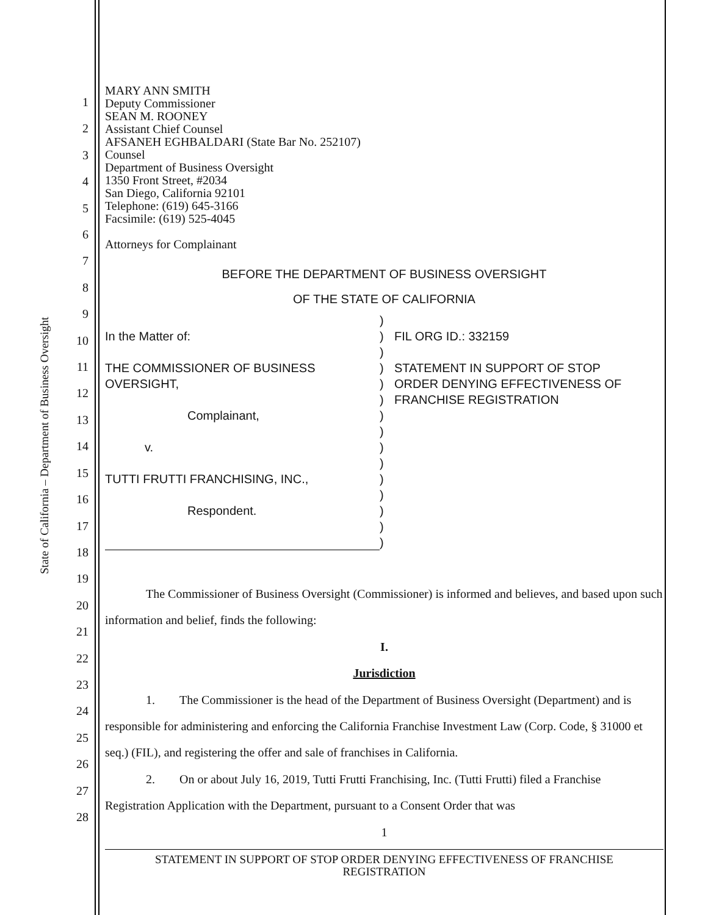State of California – Department of Business Oversight
1
2
3
4
5
6
7
8
9
10
11
12
13
14
15
16
17
18
19
20
21
22
23
24
25
26
27
28
MARY ANN SMITH
Deputy Commissioner
SEAN M. ROONEY
Assistant Chief Counsel
AFSANEH EGHBALDARI (State Bar No. 252107)
Counsel
Department of Business Oversight
1350 Front Street, #2034
San Diego, California 92101
Telephone: (619) 645-3166
Facsimile: (619) 525-4045
Attorneys for Complainant
BEFORE THE DEPARTMENT OF BUSINESS OVERSIGHT
OF THE STATE OF CALIFORNIA
In the Matter of:
THE COMMISSIONER OF BUSINESS
OVERSIGHT,
Complainant,
v.
TUTTI FRUTTI FRANCHISING, INC.,
Respondent.
)
)
)
)
)
)
)
)
)
)
)
)
)
)
)
FIL ORG ID.: 332159
STATEMENT IN SUPPORT OF STOP
ORDER DENYING EFFECTIVENESS OF
FRANCHISE REGISTRATION
The Commissioner of Business Oversight (Commissioner) is informed and believes, and based upon such information and belief, finds the following:
I.
Jurisdiction
1. The Commissioner is the head of the Department of Business Oversight (Department) and is responsible for administering and enforcing the California Franchise Investment Law (Corp. Code, § 31000 et seq.) (FIL), and registering the offer and sale of franchises in California.
2. On or about July 16, 2019, Tutti Frutti Franchising, Inc. (Tutti Frutti) filed a Franchise Registration Application with the Department, pursuant to a Consent Order that was
1
STATEMENT IN SUPPORT OF STOP ORDER DENYING EFFECTIVENESS OF FRANCHISE
REGISTRATION